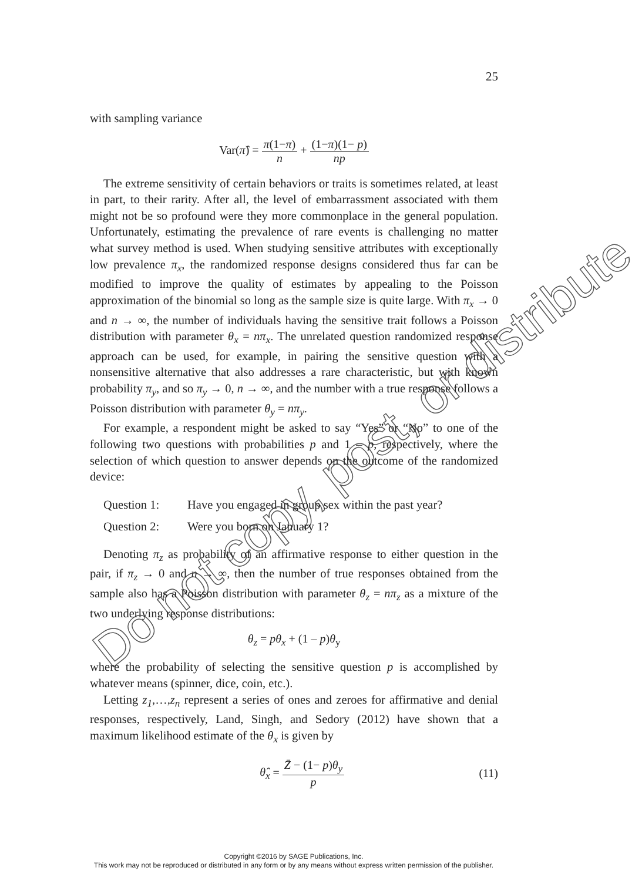Do not copy, post, or distribute
25
with sampling variance
Var(π̂) = π(1−π) n + (1−π)(1− p) np
The extreme sensitivity of certain behaviors or traits is sometimes related, at least in part, to their rarity. After all, the level of embarrassment associated with them might not be so profound were they more commonplace in the general population. Unfortunately, estimating the prevalence of rare events is challenging no matter what survey method is used. When studying sensitive attributes with exceptionally low prevalence π<sub>x</sub>, the randomized response designs considered thus far can be modified to improve the quality of estimates by appealing to the Poisson approximation of the binomial so long as the sample size is quite large. With π<sub>x</sub> → 0 and n → ∞, the number of individuals having the sensitive trait follows a Poisson distribution with parameter θ<sub>x</sub> = nπ<sub>x</sub>. The unrelated question randomized response approach can be used, for example, in pairing the sensitive question with a nonsensitive alternative that also addresses a rare characteristic, but with known probability π<sub>y</sub>, and so π<sub>y</sub> → 0, n → ∞, and the number with a true response follows a Poisson distribution with parameter θ<sub>y</sub> = nπ<sub>y</sub>.
For example, a respondent might be asked to say “Yes” or “No” to one of the following two questions with probabilities p and 1 – p, respectively, where the selection of which question to answer depends on the outcome of the randomized device:
Question 1: Have you engaged in group sex within the past year?
Question 2: Were you born on January 1?
Denoting π<sub>z</sub> as probability of an affirmative response to either question in the pair, if π<sub>z</sub> → 0 and n → ∞, then the number of true responses obtained from the sample also has a Poisson distribution with parameter θ<sub>z</sub> = nπ<sub>z</sub> as a mixture of the two underlying response distributions:
θ<sub>z</sub> = pθ<sub>x</sub> + (1 – p)θ<sub>y</sub>
where the probability of selecting the sensitive question p is accomplished by whatever means (spinner, dice, coin, etc.).
Letting z<sub>1</sub>,…,z<sub>n</sub> represent a series of ones and zeroes for affirmative and denial responses, respectively, Land, Singh, and Sedory (2012) have shown that a maximum likelihood estimate of the θ<sub>x</sub> is given by
θ̂<sub>x</sub> = Z̄ − (1− p)θ<sub>y</sub> p (11)
Copyright ©2016 by SAGE Publications, Inc.
This work may not be reproduced or distributed in any form or by any means without express written permission of the publisher.